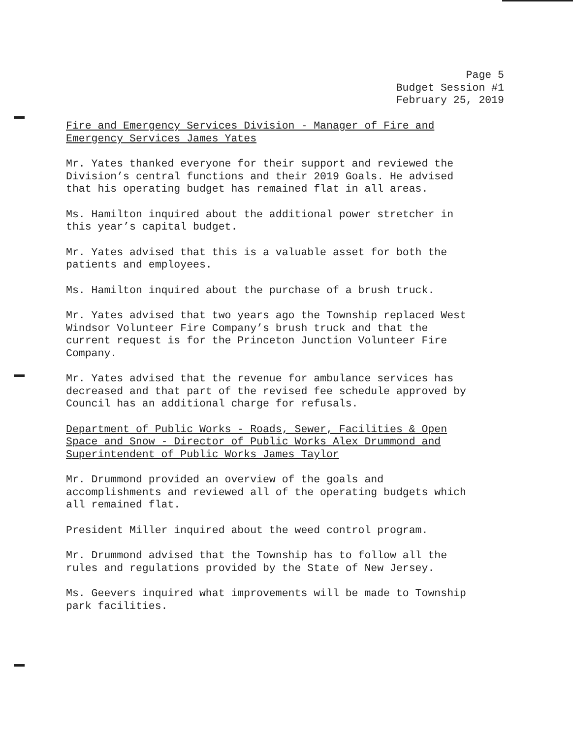Page 5
Budget Session #1
February 25, 2019
Fire and Emergency Services Division - Manager of Fire and
Emergency Services James Yates
Mr. Yates thanked everyone for their support and reviewed the
Division’s central functions and their 2019 Goals. He advised
that his operating budget has remained flat in all areas.
Ms. Hamilton inquired about the additional power stretcher in
this year’s capital budget.
Mr. Yates advised that this is a valuable asset for both the
patients and employees.
Ms. Hamilton inquired about the purchase of a brush truck.
Mr. Yates advised that two years ago the Township replaced West
Windsor Volunteer Fire Company’s brush truck and that the
current request is for the Princeton Junction Volunteer Fire
Company.
Mr. Yates advised that the revenue for ambulance services has
decreased and that part of the revised fee schedule approved by
Council has an additional charge for refusals.
Department of Public Works - Roads, Sewer, Facilities & Open
Space and Snow - Director of Public Works Alex Drummond and
Superintendent of Public Works James Taylor
Mr. Drummond provided an overview of the goals and
accomplishments and reviewed all of the operating budgets which
all remained flat.
President Miller inquired about the weed control program.
Mr. Drummond advised that the Township has to follow all the
rules and regulations provided by the State of New Jersey.
Ms. Geevers inquired what improvements will be made to Township
park facilities.